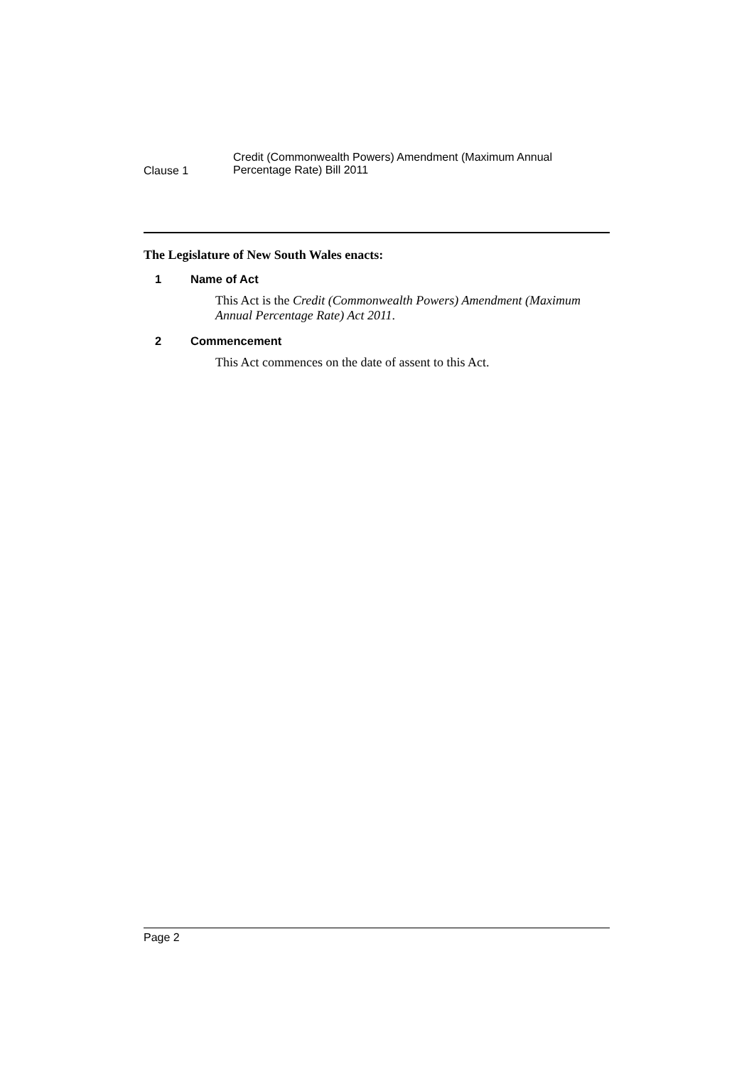Clause 1
Credit (Commonwealth Powers) Amendment (Maximum Annual
Percentage Rate) Bill 2011
The Legislature of New South Wales enacts:
1 Name of Act
This Act is the Credit (Commonwealth Powers) Amendment (Maximum Annual Percentage Rate) Act 2011.
2 Commencement
This Act commences on the date of assent to this Act.
Page 2